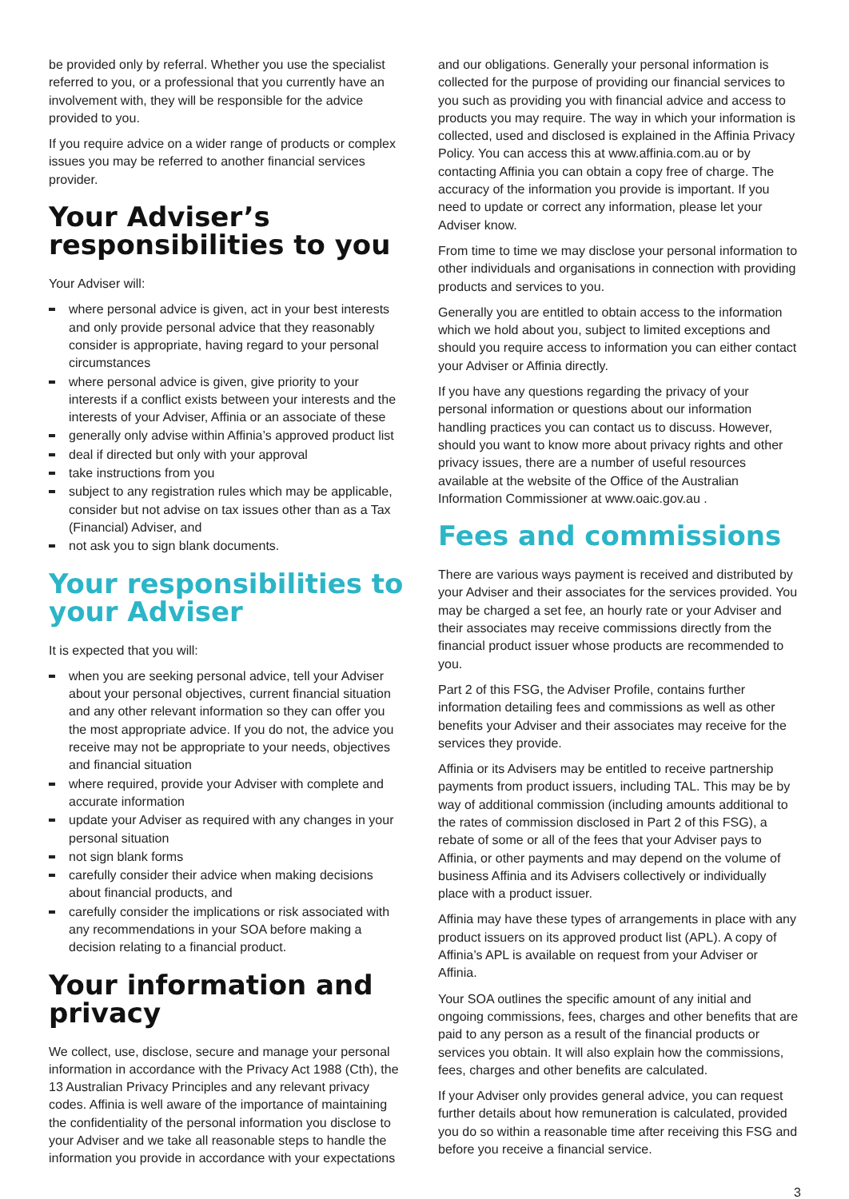be provided only by referral. Whether you use the specialist referred to you, or a professional that you currently have an involvement with, they will be responsible for the advice provided to you.
If you require advice on a wider range of products or complex issues you may be referred to another financial services provider.
Your Adviser’s responsibilities to you
Your Adviser will:
where personal advice is given, act in your best interests and only provide personal advice that they reasonably consider is appropriate, having regard to your personal circumstances
where personal advice is given, give priority to your interests if a conflict exists between your interests and the interests of your Adviser, Affinia or an associate of these
generally only advise within Affinia’s approved product list
deal if directed but only with your approval
take instructions from you
subject to any registration rules which may be applicable, consider but not advise on tax issues other than as a Tax (Financial) Adviser, and
not ask you to sign blank documents.
Your responsibilities to your Adviser
It is expected that you will:
when you are seeking personal advice, tell your Adviser about your personal objectives, current financial situation and any other relevant information so they can offer you the most appropriate advice. If you do not, the advice you receive may not be appropriate to your needs, objectives and financial situation
where required, provide your Adviser with complete and accurate information
update your Adviser as required with any changes in your personal situation
not sign blank forms
carefully consider their advice when making decisions about financial products, and
carefully consider the implications or risk associated with any recommendations in your SOA before making a decision relating to a financial product.
Your information and privacy
We collect, use, disclose, secure and manage your personal information in accordance with the Privacy Act 1988 (Cth), the 13 Australian Privacy Principles and any relevant privacy codes. Affinia is well aware of the importance of maintaining the confidentiality of the personal information you disclose to your Adviser and we take all reasonable steps to handle the information you provide in accordance with your expectations
and our obligations. Generally your personal information is collected for the purpose of providing our financial services to you such as providing you with financial advice and access to products you may require. The way in which your information is collected, used and disclosed is explained in the Affinia Privacy Policy. You can access this at www.affinia.com.au or by contacting Affinia you can obtain a copy free of charge. The accuracy of the information you provide is important. If you need to update or correct any information, please let your Adviser know.
From time to time we may disclose your personal information to other individuals and organisations in connection with providing products and services to you.
Generally you are entitled to obtain access to the information which we hold about you, subject to limited exceptions and should you require access to information you can either contact your Adviser or Affinia directly.
If you have any questions regarding the privacy of your personal information or questions about our information handling practices you can contact us to discuss. However, should you want to know more about privacy rights and other privacy issues, there are a number of useful resources available at the website of the Office of the Australian Information Commissioner at www.oaic.gov.au .
Fees and commissions
There are various ways payment is received and distributed by your Adviser and their associates for the services provided. You may be charged a set fee, an hourly rate or your Adviser and their associates may receive commissions directly from the financial product issuer whose products are recommended to you.
Part 2 of this FSG, the Adviser Profile, contains further information detailing fees and commissions as well as other benefits your Adviser and their associates may receive for the services they provide.
Affinia or its Advisers may be entitled to receive partnership payments from product issuers, including TAL. This may be by way of additional commission (including amounts additional to the rates of commission disclosed in Part 2 of this FSG), a rebate of some or all of the fees that your Adviser pays to Affinia, or other payments and may depend on the volume of business Affinia and its Advisers collectively or individually place with a product issuer.
Affinia may have these types of arrangements in place with any product issuers on its approved product list (APL). A copy of Affinia’s APL is available on request from your Adviser or Affinia.
Your SOA outlines the specific amount of any initial and ongoing commissions, fees, charges and other benefits that are paid to any person as a result of the financial products or services you obtain. It will also explain how the commissions, fees, charges and other benefits are calculated.
If your Adviser only provides general advice, you can request further details about how remuneration is calculated, provided you do so within a reasonable time after receiving this FSG and before you receive a financial service.
3